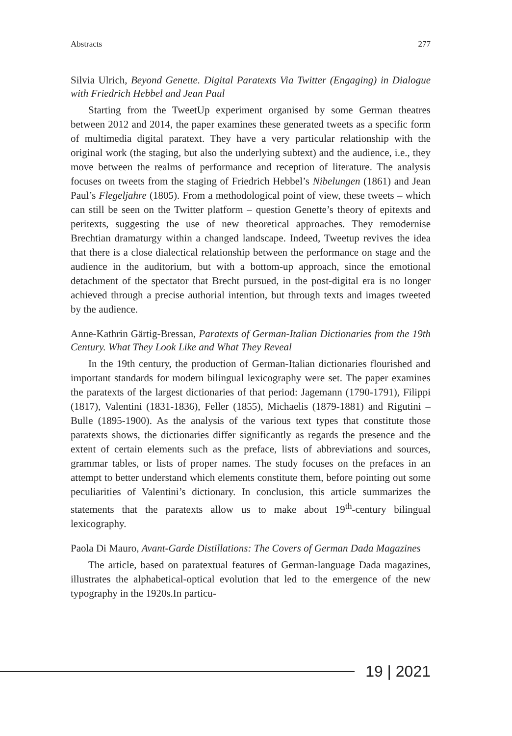Abstracts 277
Silvia Ulrich, Beyond Genette. Digital Paratexts Via Twitter (Engaging) in Dialogue with Friedrich Hebbel and Jean Paul
Starting from the TweetUp experiment organised by some German theatres between 2012 and 2014, the paper examines these generated tweets as a specific form of multimedia digital paratext. They have a very particular relationship with the original work (the staging, but also the underlying subtext) and the audience, i.e., they move between the realms of performance and reception of literature. The analysis focuses on tweets from the staging of Friedrich Hebbel’s Nibelungen (1861) and Jean Paul’s Flegeljahre (1805). From a methodological point of view, these tweets – which can still be seen on the Twitter platform – question Genette’s theory of epitexts and peritexts, suggesting the use of new theoretical approaches. They remodernise Brechtian dramaturgy within a changed landscape. Indeed, Tweetup revives the idea that there is a close dialectical relationship between the performance on stage and the audience in the auditorium, but with a bottom-up approach, since the emotional detachment of the spectator that Brecht pursued, in the post-digital era is no longer achieved through a precise authorial intention, but through texts and images tweeted by the audience.
Anne-Kathrin Gärtig-Bressan, Paratexts of German-Italian Dictionaries from the 19th Century. What They Look Like and What They Reveal
In the 19th century, the production of German-Italian dictionaries flourished and important standards for modern bilingual lexicography were set. The paper examines the paratexts of the largest dictionaries of that period: Jagemann (1790-1791), Filippi (1817), Valentini (1831-1836), Feller (1855), Michaelis (1879-1881) and Rigutini – Bulle (1895-1900). As the analysis of the various text types that constitute those paratexts shows, the dictionaries differ significantly as regards the presence and the extent of certain elements such as the preface, lists of abbreviations and sources, grammar tables, or lists of proper names. The study focuses on the prefaces in an attempt to better understand which elements constitute them, before pointing out some peculiarities of Valentini’s dictionary. In conclusion, this article summarizes the statements that the paratexts allow us to make about 19<sup>th</sup>-century bilingual lexicography.
Paola Di Mauro, Avant-Garde Distillations: The Covers of German Dada Magazines
The article, based on paratextual features of German-language Dada magazines, illustrates the alphabetical-optical evolution that led to the emergence of the new typography in the 1920s.In particu-
19 | 2021